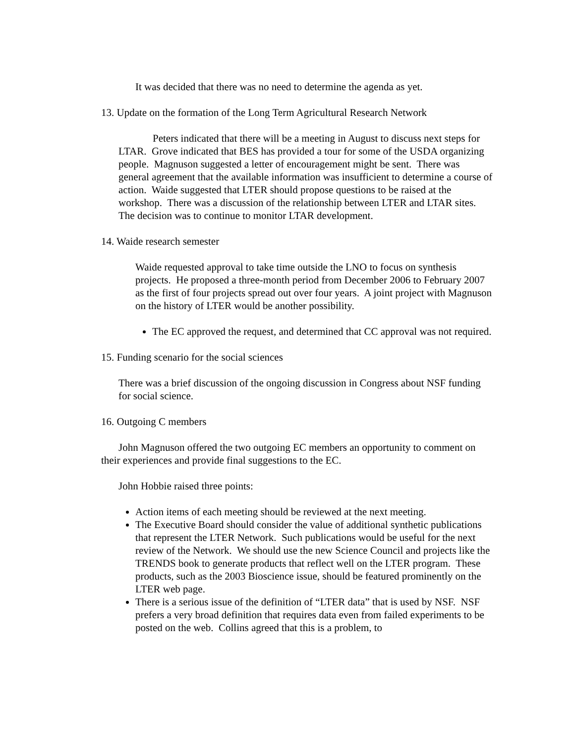It was decided that there was no need to determine the agenda as yet.
13. Update on the formation of the Long Term Agricultural Research Network
Peters indicated that there will be a meeting in August to discuss next steps for LTAR. Grove indicated that BES has provided a tour for some of the USDA organizing people. Magnuson suggested a letter of encouragement might be sent. There was general agreement that the available information was insufficient to determine a course of action. Waide suggested that LTER should propose questions to be raised at the workshop. There was a discussion of the relationship between LTER and LTAR sites. The decision was to continue to monitor LTAR development.
14. Waide research semester
Waide requested approval to take time outside the LNO to focus on synthesis projects. He proposed a three-month period from December 2006 to February 2007 as the first of four projects spread out over four years. A joint project with Magnuson on the history of LTER would be another possibility.
The EC approved the request, and determined that CC approval was not required.
15. Funding scenario for the social sciences
There was a brief discussion of the ongoing discussion in Congress about NSF funding for social science.
16. Outgoing C members
John Magnuson offered the two outgoing EC members an opportunity to comment on their experiences and provide final suggestions to the EC.
John Hobbie raised three points:
Action items of each meeting should be reviewed at the next meeting.
The Executive Board should consider the value of additional synthetic publications that represent the LTER Network. Such publications would be useful for the next review of the Network. We should use the new Science Council and projects like the TRENDS book to generate products that reflect well on the LTER program. These products, such as the 2003 Bioscience issue, should be featured prominently on the LTER web page.
There is a serious issue of the definition of “LTER data” that is used by NSF. NSF prefers a very broad definition that requires data even from failed experiments to be posted on the web. Collins agreed that this is a problem, to